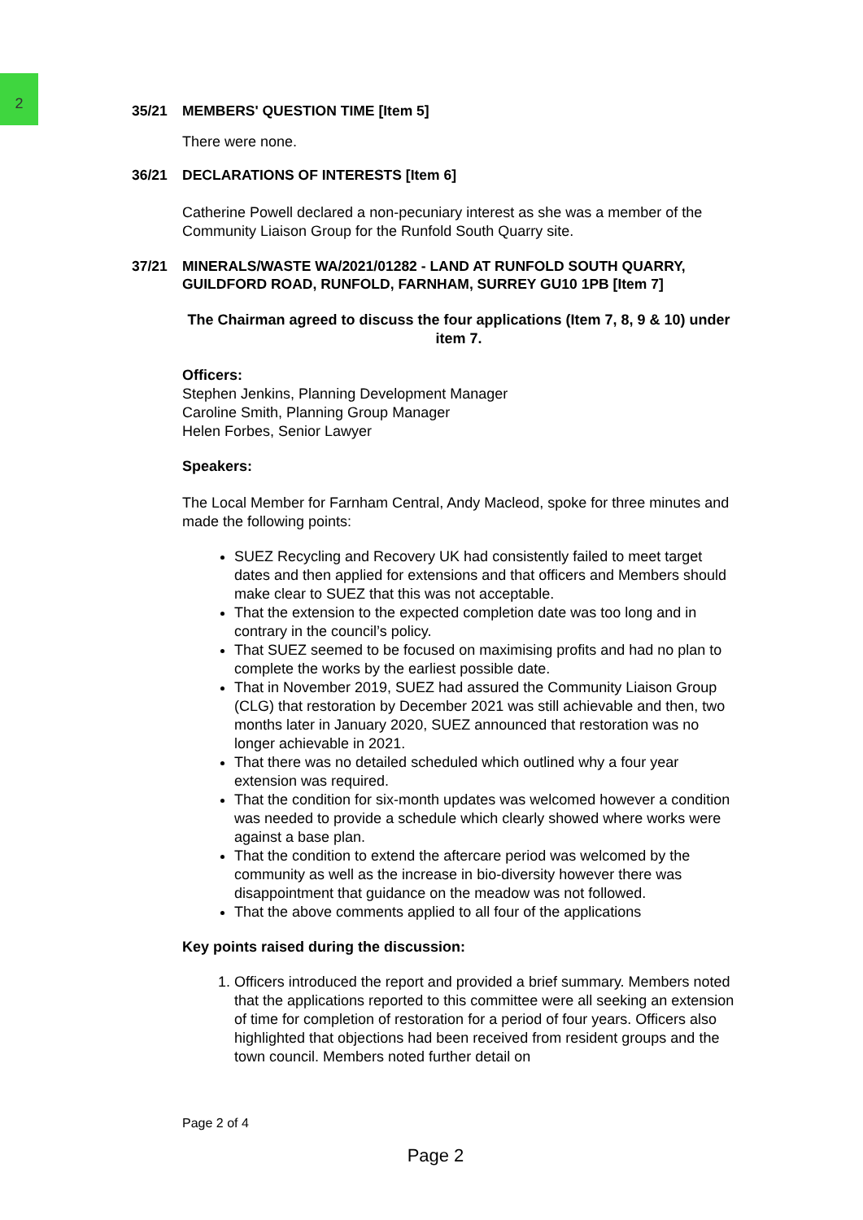2
35/21 MEMBERS' QUESTION TIME [Item 5]
There were none.
36/21 DECLARATIONS OF INTERESTS [Item 6]
Catherine Powell declared a non-pecuniary interest as she was a member of the Community Liaison Group for the Runfold South Quarry site.
37/21 MINERALS/WASTE WA/2021/01282 - LAND AT RUNFOLD SOUTH QUARRY, GUILDFORD ROAD, RUNFOLD, FARNHAM, SURREY GU10 1PB [Item 7]
The Chairman agreed to discuss the four applications (Item 7, 8, 9 & 10) under item 7.
Officers:
Stephen Jenkins, Planning Development Manager
Caroline Smith, Planning Group Manager
Helen Forbes, Senior Lawyer
Speakers:
The Local Member for Farnham Central, Andy Macleod, spoke for three minutes and made the following points:
SUEZ Recycling and Recovery UK had consistently failed to meet target dates and then applied for extensions and that officers and Members should make clear to SUEZ that this was not acceptable.
That the extension to the expected completion date was too long and in contrary in the council’s policy.
That SUEZ seemed to be focused on maximising profits and had no plan to complete the works by the earliest possible date.
That in November 2019, SUEZ had assured the Community Liaison Group (CLG) that restoration by December 2021 was still achievable and then, two months later in January 2020, SUEZ announced that restoration was no longer achievable in 2021.
That there was no detailed scheduled which outlined why a four year extension was required.
That the condition for six-month updates was welcomed however a condition was needed to provide a schedule which clearly showed where works were against a base plan.
That the condition to extend the aftercare period was welcomed by the community as well as the increase in bio-diversity however there was disappointment that guidance on the meadow was not followed.
That the above comments applied to all four of the applications
Key points raised during the discussion:
1. Officers introduced the report and provided a brief summary. Members noted that the applications reported to this committee were all seeking an extension of time for completion of restoration for a period of four years. Officers also highlighted that objections had been received from resident groups and the town council. Members noted further detail on
Page 2 of 4
Page 2